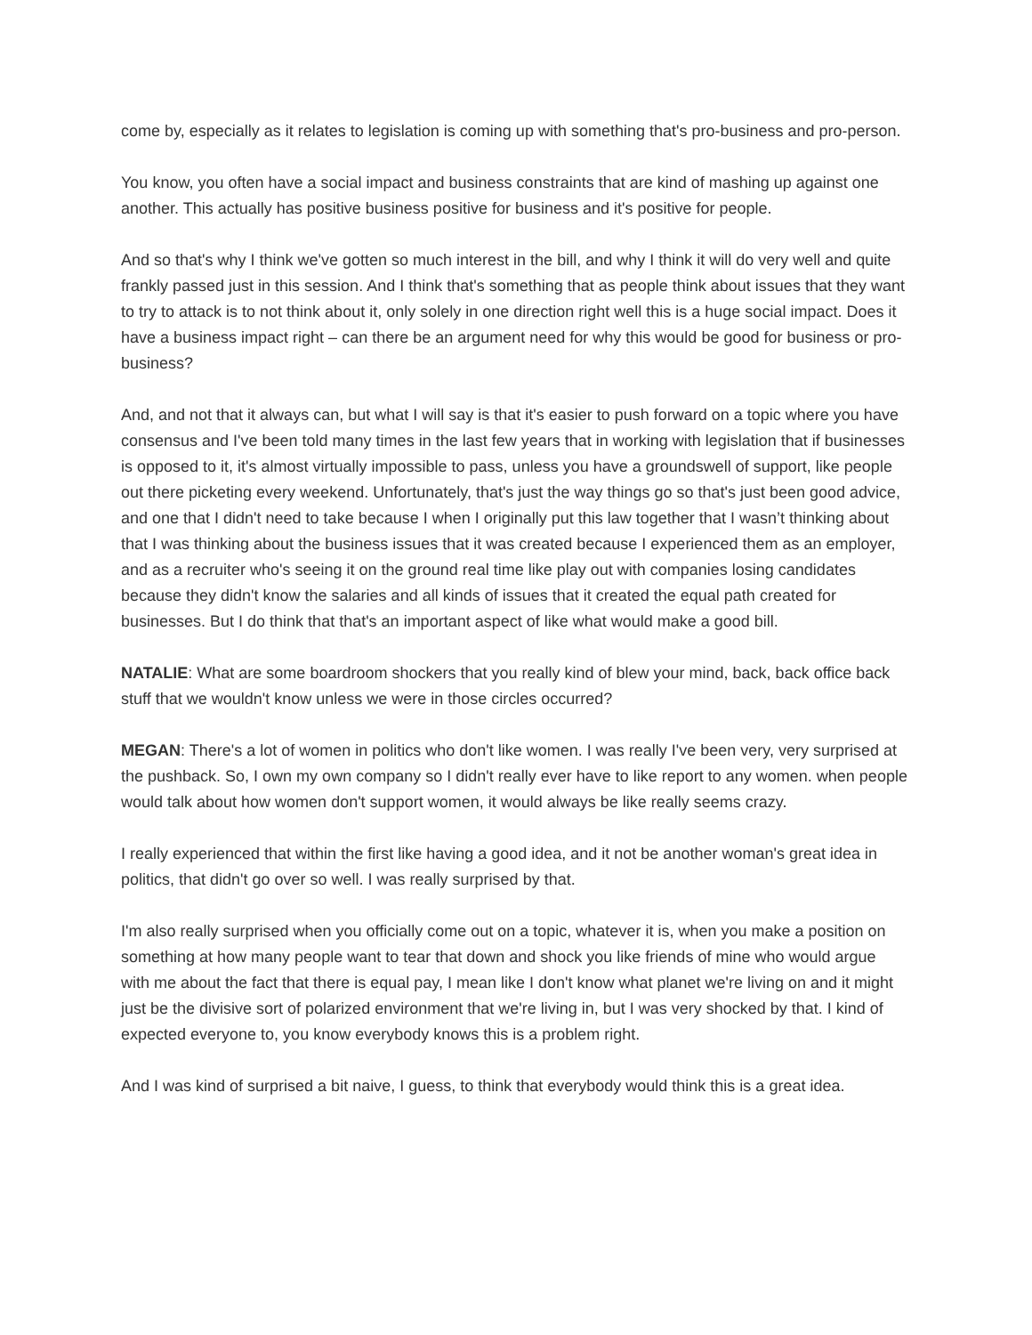come by, especially as it relates to legislation is coming up with something that's pro-business and pro-person.
You know, you often have a social impact and business constraints that are kind of mashing up against one another. This actually has positive business positive for business and it's positive for people.
And so that's why I think we've gotten so much interest in the bill, and why I think it will do very well and quite frankly passed just in this session. And I think that's something that as people think about issues that they want to try to attack is to not think about it, only solely in one direction right well this is a huge social impact. Does it have a business impact right – can there be an argument need for why this would be good for business or pro-business?
And, and not that it always can, but what I will say is that it's easier to push forward on a topic where you have consensus and I've been told many times in the last few years that in working with legislation that if businesses is opposed to it, it's almost virtually impossible to pass, unless you have a groundswell of support, like people out there picketing every weekend. Unfortunately, that's just the way things go so that's just been good advice, and one that I didn't need to take because I when I originally put this law together that I wasn’t thinking about that I was thinking about the business issues that it was created because I experienced them as an employer, and as a recruiter who's seeing it on the ground real time like play out with companies losing candidates because they didn't know the salaries and all kinds of issues that it created the equal path created for businesses. But I do think that that's an important aspect of like what would make a good bill.
NATALIE: What are some boardroom shockers that you really kind of blew your mind, back, back office back stuff that we wouldn't know unless we were in those circles occurred?
MEGAN: There's a lot of women in politics who don't like women. I was really I've been very, very surprised at the pushback. So, I own my own company so I didn't really ever have to like report to any women. when people would talk about how women don't support women, it would always be like really seems crazy.
I really experienced that within the first like having a good idea, and it not be another woman's great idea in politics, that didn't go over so well. I was really surprised by that.
I'm also really surprised when you officially come out on a topic, whatever it is, when you make a position on something at how many people want to tear that down and shock you like friends of mine who would argue with me about the fact that there is equal pay, I mean like I don't know what planet we're living on and it might just be the divisive sort of polarized environment that we're living in, but I was very shocked by that. I kind of expected everyone to, you know everybody knows this is a problem right.
And I was kind of surprised a bit naive, I guess, to think that everybody would think this is a great idea.